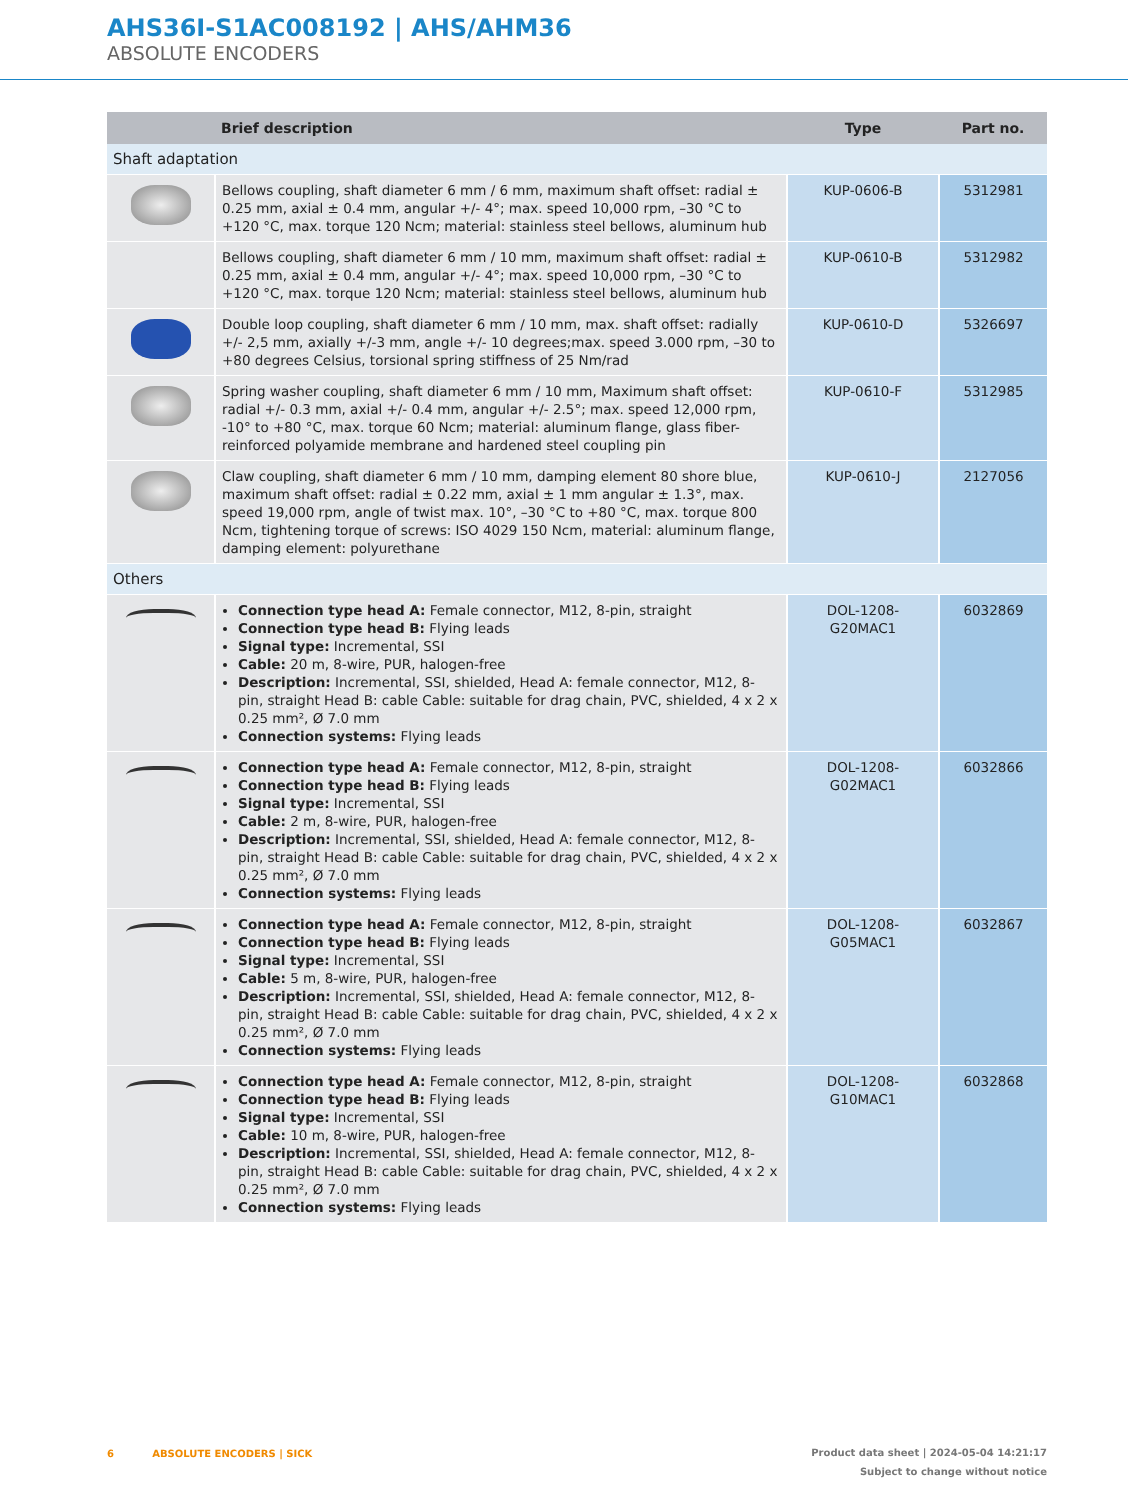AHS36I-S1AC008192 | AHS/AHM36
ABSOLUTE ENCODERS
| | Brief description | Type | Part no. |
| --- | --- | --- | --- |
| Shaft adaptation | | | |
| | Bellows coupling, shaft diameter 6 mm / 6 mm, maximum shaft offset: radial ± 0.25 mm, axial ± 0.4 mm, angular +/- 4°; max. speed 10,000 rpm, –30 °C to +120 °C, max. torque 120 Ncm; material: stainless steel bellows, aluminum hub | KUP-0606-B | 5312981 |
| | Bellows coupling, shaft diameter 6 mm / 10 mm, maximum shaft offset: radial ± 0.25 mm, axial ± 0.4 mm, angular +/- 4°; max. speed 10,000 rpm, –30 °C to +120 °C, max. torque 120 Ncm; material: stainless steel bellows, aluminum hub | KUP-0610-B | 5312982 |
| | Double loop coupling, shaft diameter 6 mm / 10 mm, max. shaft offset: radially +/- 2,5 mm, axially +/-3 mm, angle +/- 10 degrees;max. speed 3.000 rpm, –30 to +80 degrees Celsius, torsional spring stiffness of 25 Nm/rad | KUP-0610-D | 5326697 |
| | Spring washer coupling, shaft diameter 6 mm / 10 mm, Maximum shaft offset: radial +/- 0.3 mm, axial +/- 0.4 mm, angular +/- 2.5°; max. speed 12,000 rpm, -10° to +80 °C, max. torque 60 Ncm; material: aluminum flange, glass fiber-reinforced polyamide membrane and hardened steel coupling pin | KUP-0610-F | 5312985 |
| | Claw coupling, shaft diameter 6 mm / 10 mm, damping element 80 shore blue, maximum shaft offset: radial ± 0.22 mm, axial ± 1 mm angular ± 1.3°, max. speed 19,000 rpm, angle of twist max. 10°, –30 °C to +80 °C, max. torque 800 Ncm, tightening torque of screws: ISO 4029 150 Ncm, material: aluminum flange, damping element: polyurethane | KUP-0610-J | 2127056 |
| Others | | | |
| | Connection type head A: Female connector, M12, 8-pin, straight Connection type head B: Flying leads Signal type: Incremental, SSI Cable: 20 m, 8-wire, PUR, halogen-free Description: Incremental, SSI, shielded, Head A: female connector, M12, 8-pin, straight Head B: cable Cable: suitable for drag chain, PVC, shielded, 4 x 2 x 0.25 mm², Ø 7.0 mm Connection systems: Flying leads | DOL-1208-G20MAC1 | 6032869 |
| | Connection type head A: Female connector, M12, 8-pin, straight Connection type head B: Flying leads Signal type: Incremental, SSI Cable: 2 m, 8-wire, PUR, halogen-free Description: Incremental, SSI, shielded, Head A: female connector, M12, 8-pin, straight Head B: cable Cable: suitable for drag chain, PVC, shielded, 4 x 2 x 0.25 mm², Ø 7.0 mm Connection systems: Flying leads | DOL-1208-G02MAC1 | 6032866 |
| | Connection type head A: Female connector, M12, 8-pin, straight Connection type head B: Flying leads Signal type: Incremental, SSI Cable: 5 m, 8-wire, PUR, halogen-free Description: Incremental, SSI, shielded, Head A: female connector, M12, 8-pin, straight Head B: cable Cable: suitable for drag chain, PVC, shielded, 4 x 2 x 0.25 mm², Ø 7.0 mm Connection systems: Flying leads | DOL-1208-G05MAC1 | 6032867 |
| | Connection type head A: Female connector, M12, 8-pin, straight Connection type head B: Flying leads Signal type: Incremental, SSI Cable: 10 m, 8-wire, PUR, halogen-free Description: Incremental, SSI, shielded, Head A: female connector, M12, 8-pin, straight Head B: cable Cable: suitable for drag chain, PVC, shielded, 4 x 2 x 0.25 mm², Ø 7.0 mm Connection systems: Flying leads | DOL-1208-G10MAC1 | 6032868 |
Product data sheet | 2024-05-04 14:21:17
Subject to change without notice 6 ABSOLUTE ENCODERS | SICK